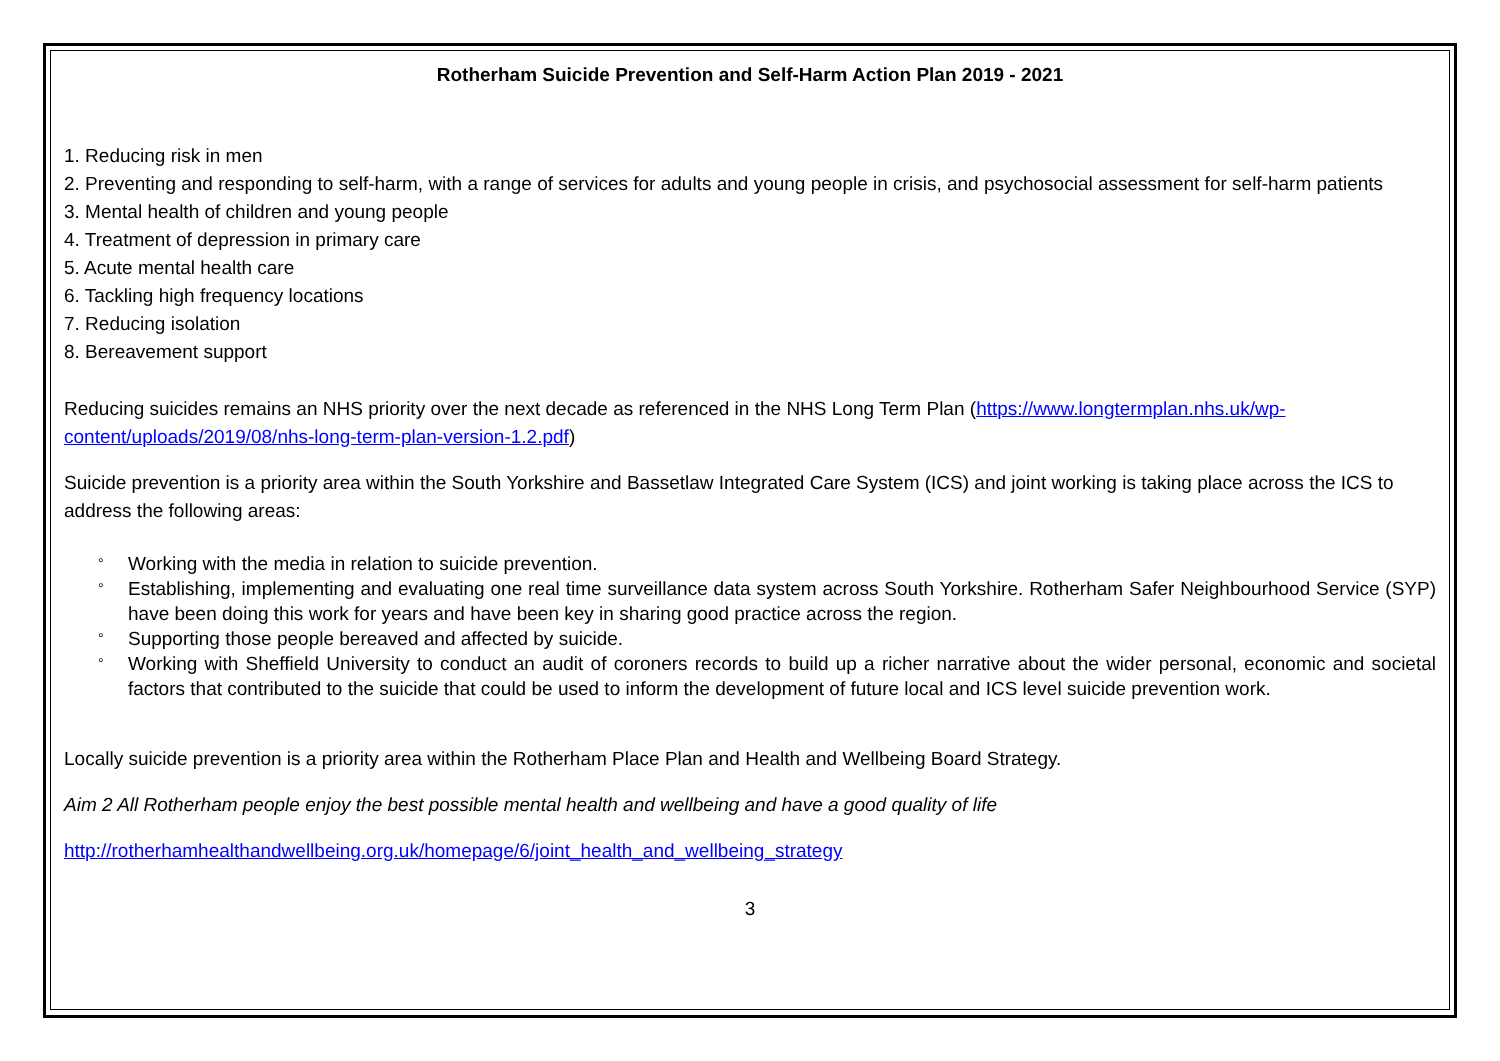Rotherham Suicide Prevention and Self-Harm Action Plan 2019 - 2021
1. Reducing risk in men
2. Preventing and responding to self-harm, with a range of services for adults and young people in crisis, and psychosocial assessment for self-harm patients
3. Mental health of children and young people
4. Treatment of depression in primary care
5. Acute mental health care
6. Tackling high frequency locations
7. Reducing isolation
8. Bereavement support
Reducing suicides remains an NHS priority over the next decade as referenced in the NHS Long Term Plan (https://www.longtermplan.nhs.uk/wp-content/uploads/2019/08/nhs-long-term-plan-version-1.2.pdf)
Suicide prevention is a priority area within the South Yorkshire and Bassetlaw Integrated Care System (ICS) and joint working is taking place across the ICS to address the following areas:
° Working with the media in relation to suicide prevention.
° Establishing, implementing and evaluating one real time surveillance data system across South Yorkshire. Rotherham Safer Neighbourhood Service (SYP) have been doing this work for years and have been key in sharing good practice across the region.
° Supporting those people bereaved and affected by suicide.
° Working with Sheffield University to conduct an audit of coroners records to build up a richer narrative about the wider personal, economic and societal factors that contributed to the suicide that could be used to inform the development of future local and ICS level suicide prevention work.
Locally suicide prevention is a priority area within the Rotherham Place Plan and Health and Wellbeing Board Strategy.
Aim 2 All Rotherham people enjoy the best possible mental health and wellbeing and have a good quality of life
http://rotherhamhealthandwellbeing.org.uk/homepage/6/joint_health_and_wellbeing_strategy
3